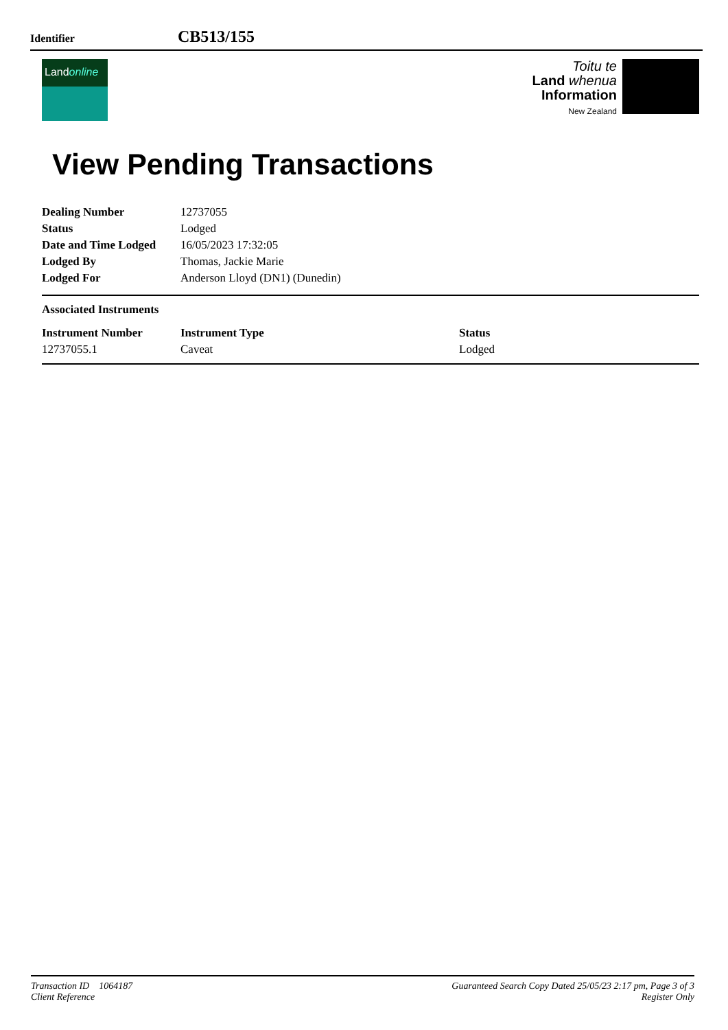Identifier CB513/155
Landonline
Toitu te
Land whenua
Information
New Zealand
View Pending Transactions
| Dealing Number | 12737055 |
| Status | Lodged |
| Date and Time Lodged | 16/05/2023 17:32:05 |
| Lodged By | Thomas, Jackie Marie |
| Lodged For | Anderson Lloyd (DN1) (Dunedin) |
Associated Instruments
| Instrument Number | Instrument Type | Status |
| --- | --- | --- |
| 12737055.1 | Caveat | Lodged |
Transaction ID 1064187
Client Reference
Guaranteed Search Copy Dated 25/05/23 2:17 pm, Page 3 of 3
Register Only